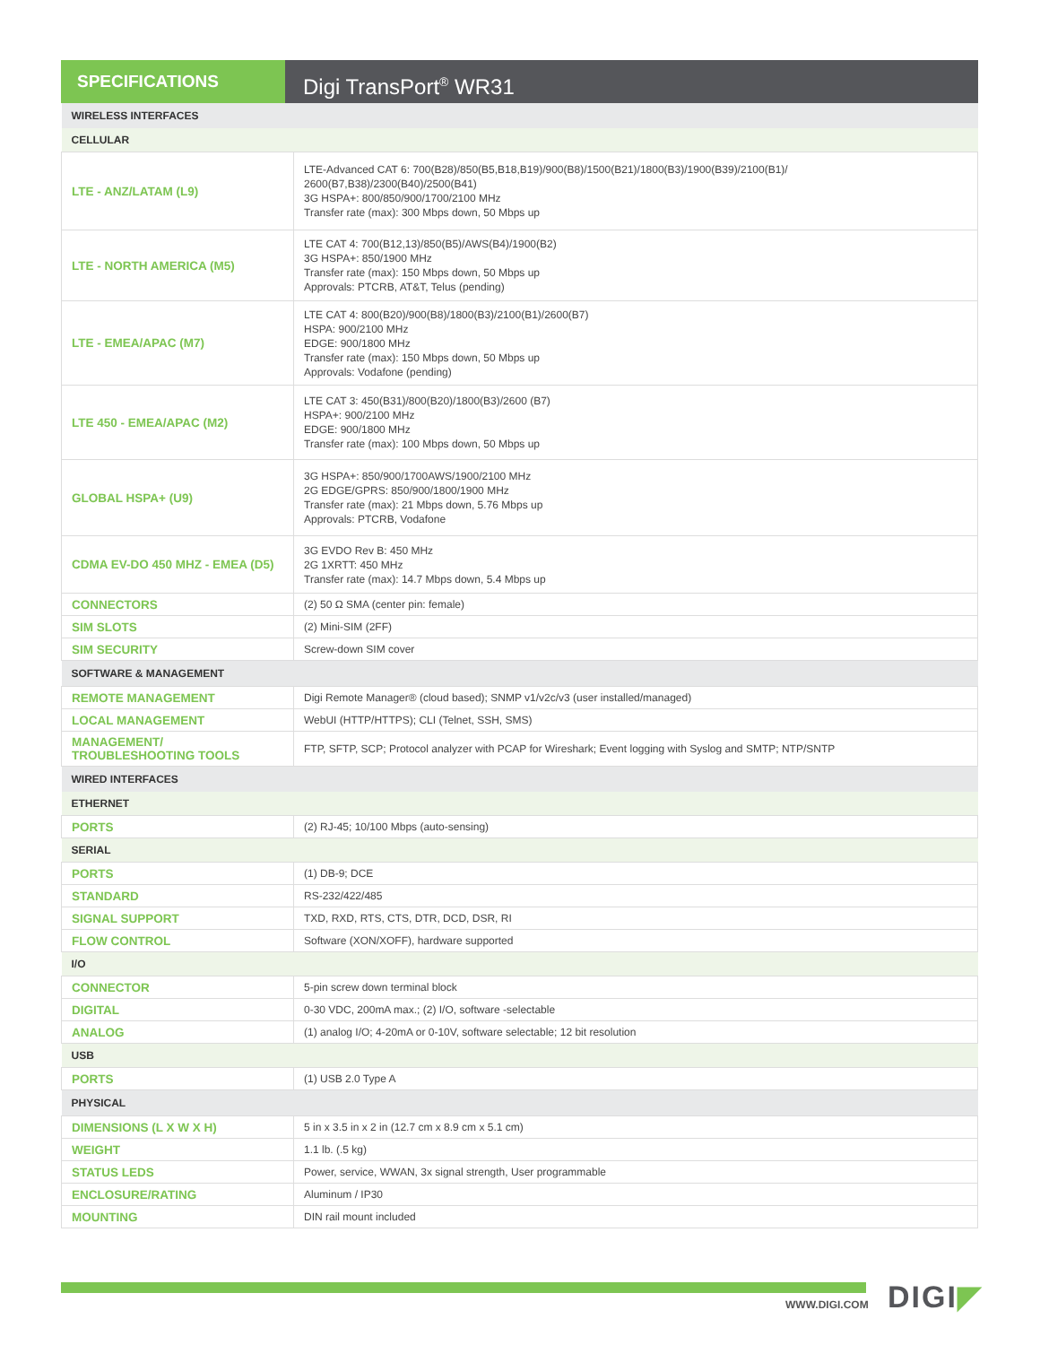SPECIFICATIONS
Digi TransPort<sup>®</sup> WR31
| WIRELESS INTERFACES | |
| CELLULAR | |
| LTE - ANZ/LATAM (L9) | LTE-Advanced CAT 6: 700(B28)/850(B5,B18,B19)/900(B8)/1500(B21)/1800(B3)/1900(B39)/2100(B1)/ 2600(B7,B38)/2300(B40)/2500(B41) 3G HSPA+: 800/850/900/1700/2100 MHz Transfer rate (max): 300 Mbps down, 50 Mbps up |
| LTE - NORTH AMERICA (M5) | LTE CAT 4: 700(B12,13)/850(B5)/AWS(B4)/1900(B2) 3G HSPA+: 850/1900 MHz Transfer rate (max): 150 Mbps down, 50 Mbps up Approvals: PTCRB, AT&T, Telus (pending) |
| LTE - EMEA/APAC (M7) | LTE CAT 4: 800(B20)/900(B8)/1800(B3)/2100(B1)/2600(B7) HSPA: 900/2100 MHz EDGE: 900/1800 MHz Transfer rate (max): 150 Mbps down, 50 Mbps up Approvals: Vodafone (pending) |
| LTE 450 - EMEA/APAC (M2) | LTE CAT 3: 450(B31)/800(B20)/1800(B3)/2600 (B7) HSPA+: 900/2100 MHz EDGE: 900/1800 MHz Transfer rate (max): 100 Mbps down, 50 Mbps up |
| GLOBAL HSPA+ (U9) | 3G HSPA+: 850/900/1700AWS/1900/2100 MHz 2G EDGE/GPRS: 850/900/1800/1900 MHz Transfer rate (max): 21 Mbps down, 5.76 Mbps up Approvals: PTCRB, Vodafone |
| CDMA EV-DO 450 MHZ - EMEA (D5) | 3G EVDO Rev B: 450 MHz 2G 1XRTT: 450 MHz Transfer rate (max): 14.7 Mbps down, 5.4 Mbps up |
| CONNECTORS | (2) 50 Ω SMA (center pin: female) |
| SIM SLOTS | (2) Mini-SIM (2FF) |
| SIM SECURITY | Screw-down SIM cover |
| SOFTWARE & MANAGEMENT | |
| REMOTE MANAGEMENT | Digi Remote Manager® (cloud based); SNMP v1/v2c/v3 (user installed/managed) |
| LOCAL MANAGEMENT | WebUI (HTTP/HTTPS); CLI (Telnet, SSH, SMS) |
| MANAGEMENT/ TROUBLESHOOTING TOOLS | FTP, SFTP, SCP; Protocol analyzer with PCAP for Wireshark; Event logging with Syslog and SMTP; NTP/SNTP |
| WIRED INTERFACES | |
| ETHERNET | |
| PORTS | (2) RJ-45; 10/100 Mbps (auto-sensing) |
| SERIAL | |
| PORTS | (1) DB-9; DCE |
| STANDARD | RS-232/422/485 |
| SIGNAL SUPPORT | TXD, RXD, RTS, CTS, DTR, DCD, DSR, RI |
| FLOW CONTROL | Software (XON/XOFF), hardware supported |
| I/O | |
| CONNECTOR | 5-pin screw down terminal block |
| DIGITAL | 0-30 VDC, 200mA max.; (2) I/O, software -selectable |
| ANALOG | (1) analog I/O; 4-20mA or 0-10V, software selectable; 12 bit resolution |
| USB | |
| PORTS | (1) USB 2.0 Type A |
| PHYSICAL | |
| DIMENSIONS (L X W X H) | 5 in x 3.5 in x 2 in (12.7 cm x 8.9 cm x 5.1 cm) |
| WEIGHT | 1.1 lb. (.5 kg) |
| STATUS LEDS | Power, service, WWAN, 3x signal strength, User programmable |
| ENCLOSURE/RATING | Aluminum / IP30 |
| MOUNTING | DIN rail mount included |
WWW.DIGI.COM DIGI◤